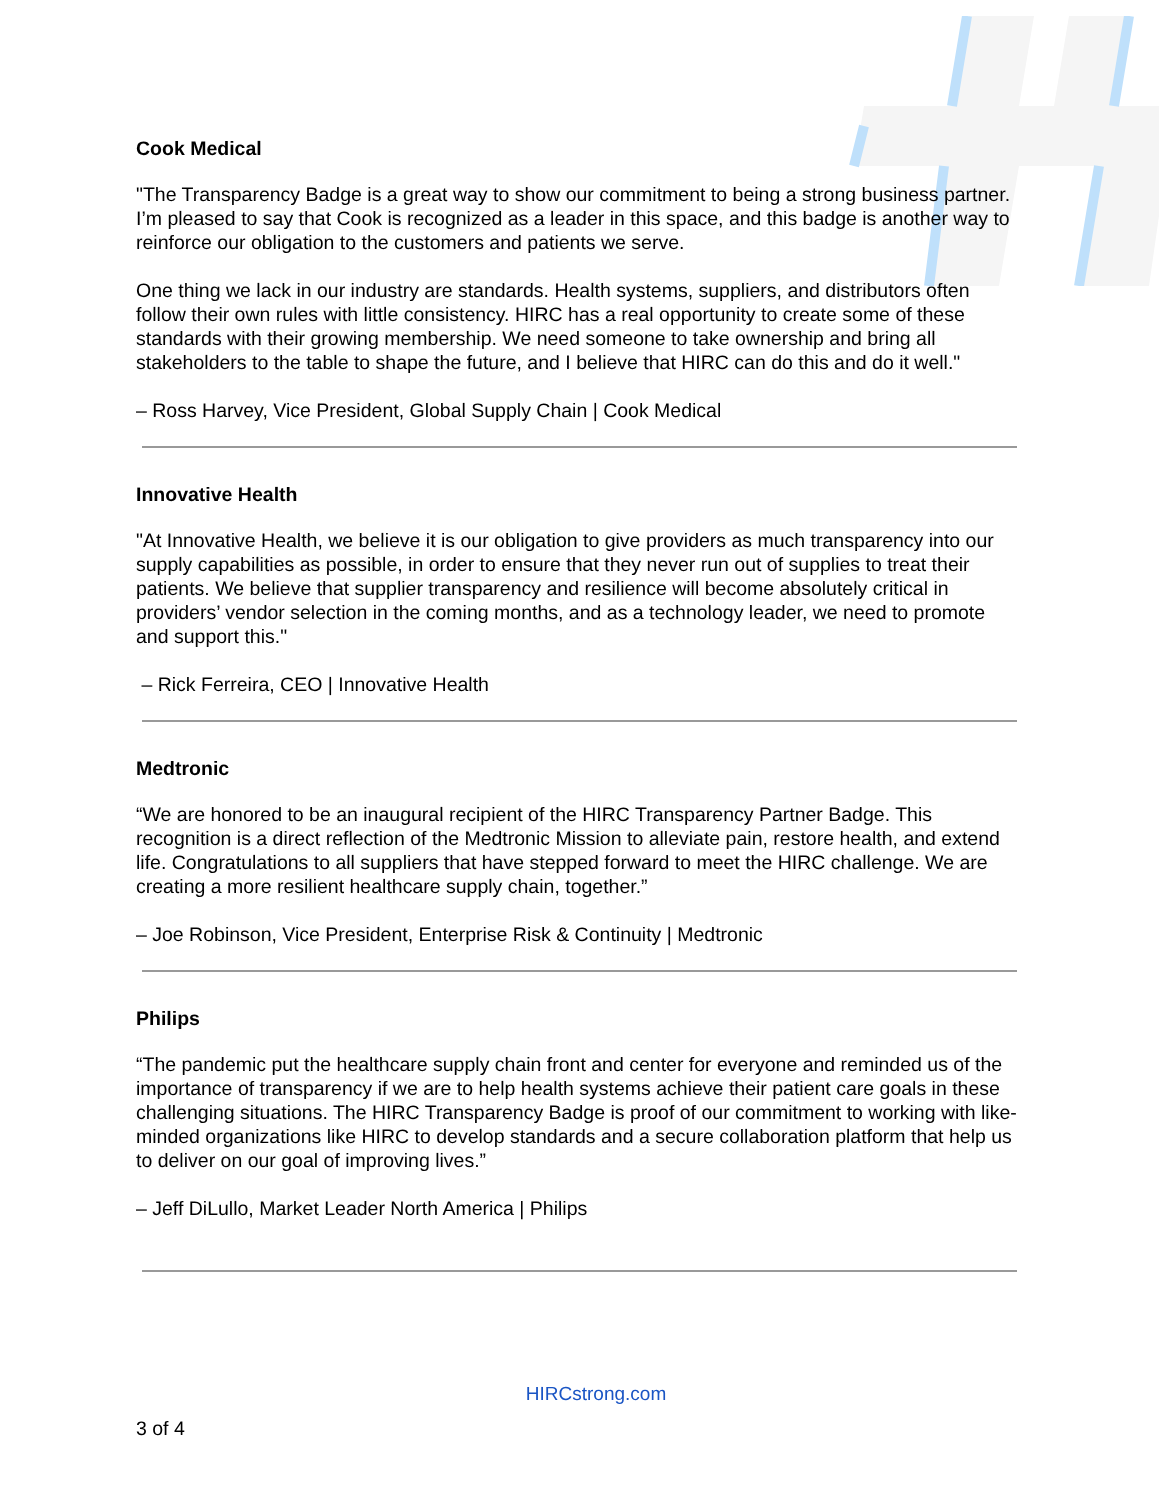Cook Medical
"The Transparency Badge is a great way to show our commitment to being a strong business partner. I’m pleased to say that Cook is recognized as a leader in this space, and this badge is another way to reinforce our obligation to the customers and patients we serve.
One thing we lack in our industry are standards. Health systems, suppliers, and distributors often follow their own rules with little consistency. HIRC has a real opportunity to create some of these standards with their growing membership. We need someone to take ownership and bring all stakeholders to the table to shape the future, and I believe that HIRC can do this and do it well."
– Ross Harvey, Vice President, Global Supply Chain | Cook Medical
Innovative Health
"At Innovative Health, we believe it is our obligation to give providers as much transparency into our supply capabilities as possible, in order to ensure that they never run out of supplies to treat their patients. We believe that supplier transparency and resilience will become absolutely critical in providers’ vendor selection in the coming months, and as a technology leader, we need to promote and support this."
– Rick Ferreira, CEO | Innovative Health
Medtronic
“We are honored to be an inaugural recipient of the HIRC Transparency Partner Badge. This recognition is a direct reflection of the Medtronic Mission to alleviate pain, restore health, and extend life. Congratulations to all suppliers that have stepped forward to meet the HIRC challenge. We are creating a more resilient healthcare supply chain, together.”
– Joe Robinson, Vice President, Enterprise Risk & Continuity | Medtronic
Philips
“The pandemic put the healthcare supply chain front and center for everyone and reminded us of the importance of transparency if we are to help health systems achieve their patient care goals in these challenging situations. The HIRC Transparency Badge is proof of our commitment to working with like-minded organizations like HIRC to develop standards and a secure collaboration platform that help us to deliver on our goal of improving lives.”
– Jeff DiLullo, Market Leader North America | Philips
HIRCstrong.com
3 of 4